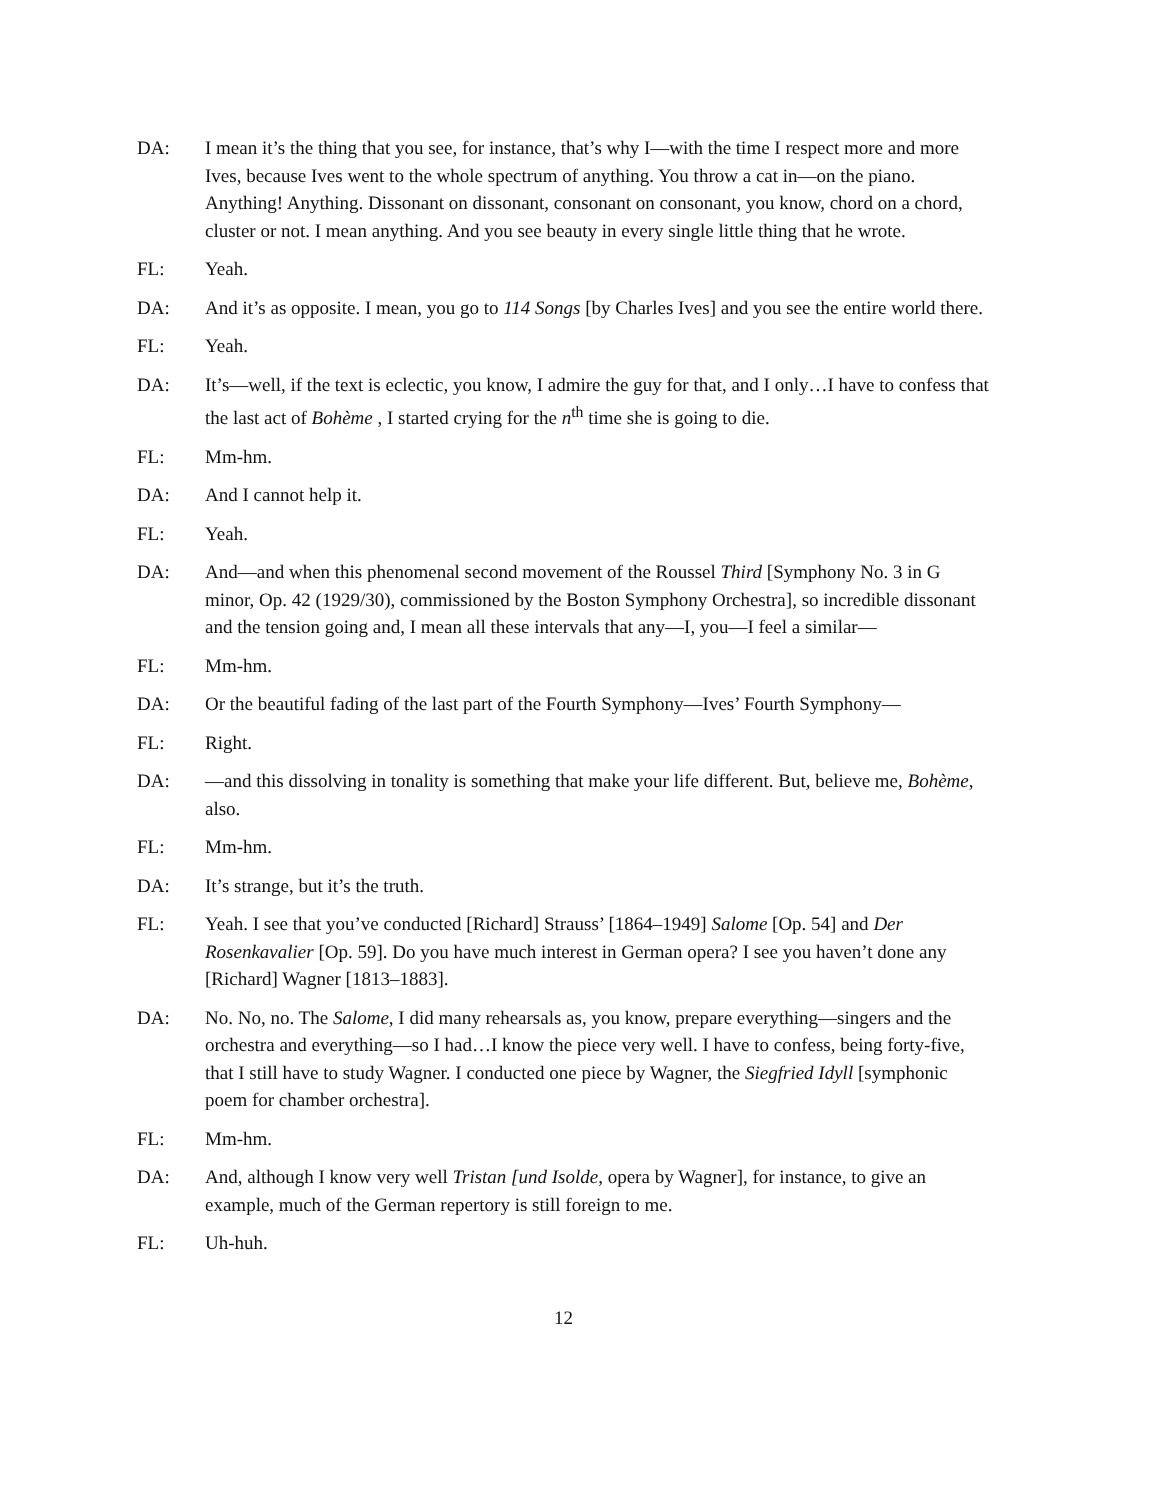DA: I mean it’s the thing that you see, for instance, that’s why I—with the time I respect more and more Ives, because Ives went to the whole spectrum of anything. You throw a cat in—on the piano. Anything! Anything. Dissonant on dissonant, consonant on consonant, you know, chord on a chord, cluster or not. I mean anything. And you see beauty in every single little thing that he wrote.
FL: Yeah.
DA: And it’s as opposite. I mean, you go to 114 Songs [by Charles Ives] and you see the entire world there.
FL: Yeah.
DA: It’s—well, if the text is eclectic, you know, I admire the guy for that, and I only…I have to confess that the last act of Bohème , I started crying for the n<sup>th</sup> time she is going to die.
FL: Mm-hm.
DA: And I cannot help it.
FL: Yeah.
DA: And—and when this phenomenal second movement of the Roussel Third [Symphony No. 3 in G minor, Op. 42 (1929/30), commissioned by the Boston Symphony Orchestra], so incredible dissonant and the tension going and, I mean all these intervals that any—I, you—I feel a similar—
FL: Mm-hm.
DA: Or the beautiful fading of the last part of the Fourth Symphony—Ives’ Fourth Symphony—
FL: Right.
DA: —and this dissolving in tonality is something that make your life different. But, believe me, Bohème, also.
FL: Mm-hm.
DA: It’s strange, but it’s the truth.
FL: Yeah. I see that you’ve conducted [Richard] Strauss’ [1864–1949] Salome [Op. 54] and Der Rosenkavalier [Op. 59]. Do you have much interest in German opera? I see you haven’t done any [Richard] Wagner [1813–1883].
DA: No. No, no. The Salome, I did many rehearsals as, you know, prepare everything—singers and the orchestra and everything—so I had…I know the piece very well. I have to confess, being forty-five, that I still have to study Wagner. I conducted one piece by Wagner, the Siegfried Idyll [symphonic poem for chamber orchestra].
FL: Mm-hm.
DA: And, although I know very well Tristan [und Isolde, opera by Wagner], for instance, to give an example, much of the German repertory is still foreign to me.
FL: Uh-huh.
12